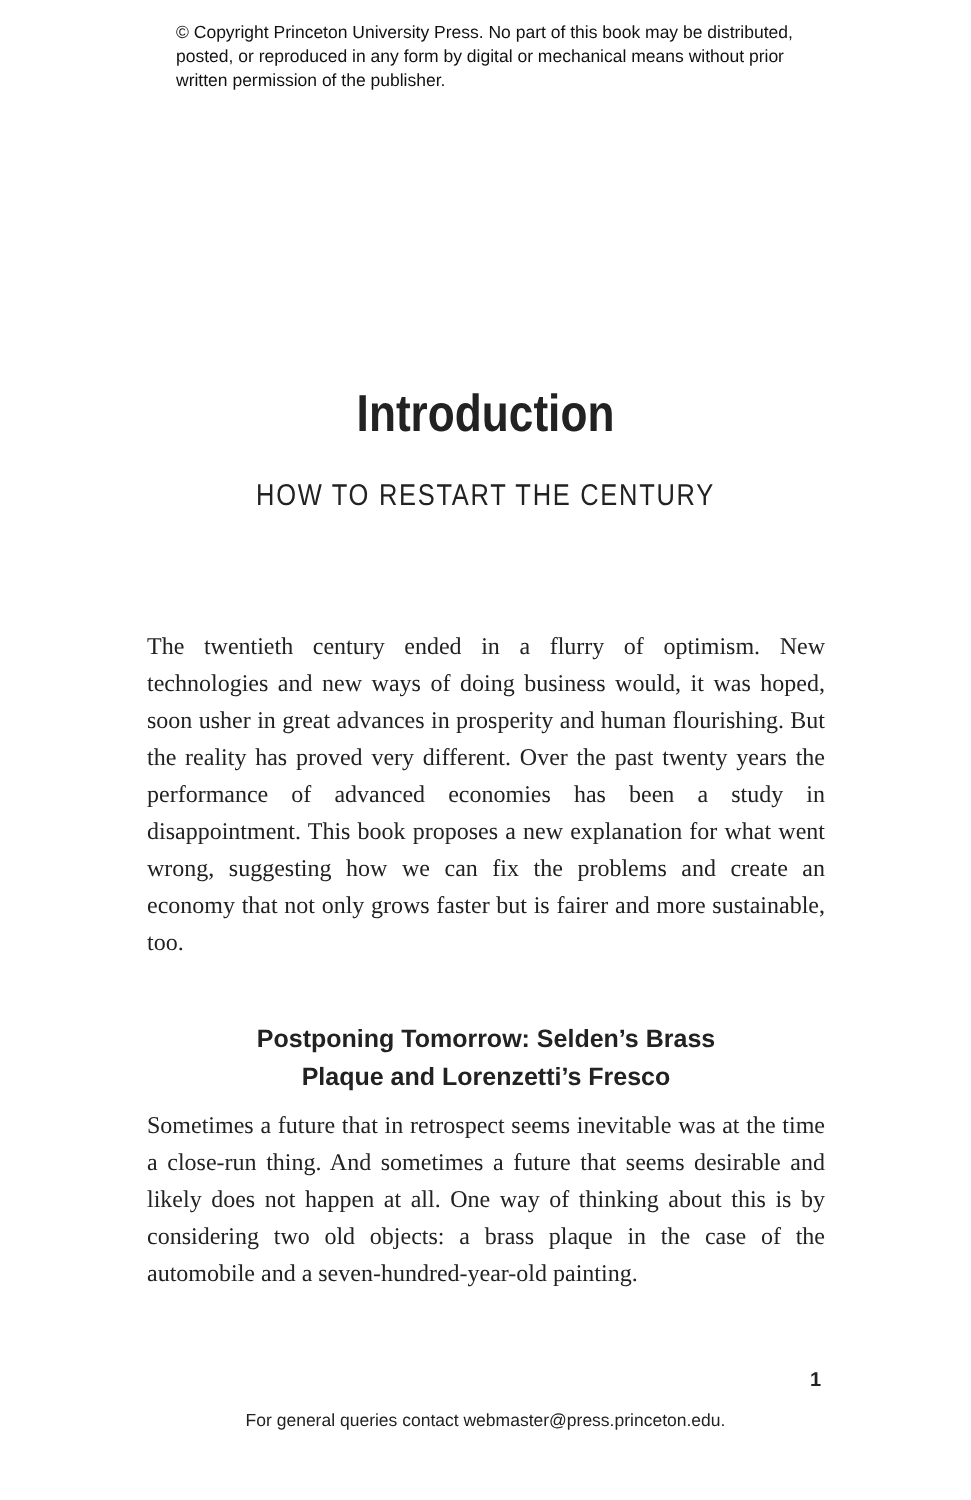© Copyright Princeton University Press. No part of this book may be distributed, posted, or reproduced in any form by digital or mechanical means without prior written permission of the publisher.
Introduction
HOW TO RESTART THE CENTURY
The twentieth century ended in a flurry of optimism. New technologies and new ways of doing business would, it was hoped, soon usher in great advances in prosperity and human flourishing. But the reality has proved very different. Over the past twenty years the performance of advanced economies has been a study in disappointment. This book proposes a new explanation for what went wrong, suggesting how we can fix the problems and create an economy that not only grows faster but is fairer and more sustainable, too.
Postponing Tomorrow: Selden’s Brass
Plaque and Lorenzetti’s Fresco
Sometimes a future that in retrospect seems inevitable was at the time a close-run thing. And sometimes a future that seems desirable and likely does not happen at all. One way of thinking about this is by considering two old objects: a brass plaque in the case of the automobile and a seven-hundred-year-old painting.
1
For general queries contact webmaster@press.princeton.edu.